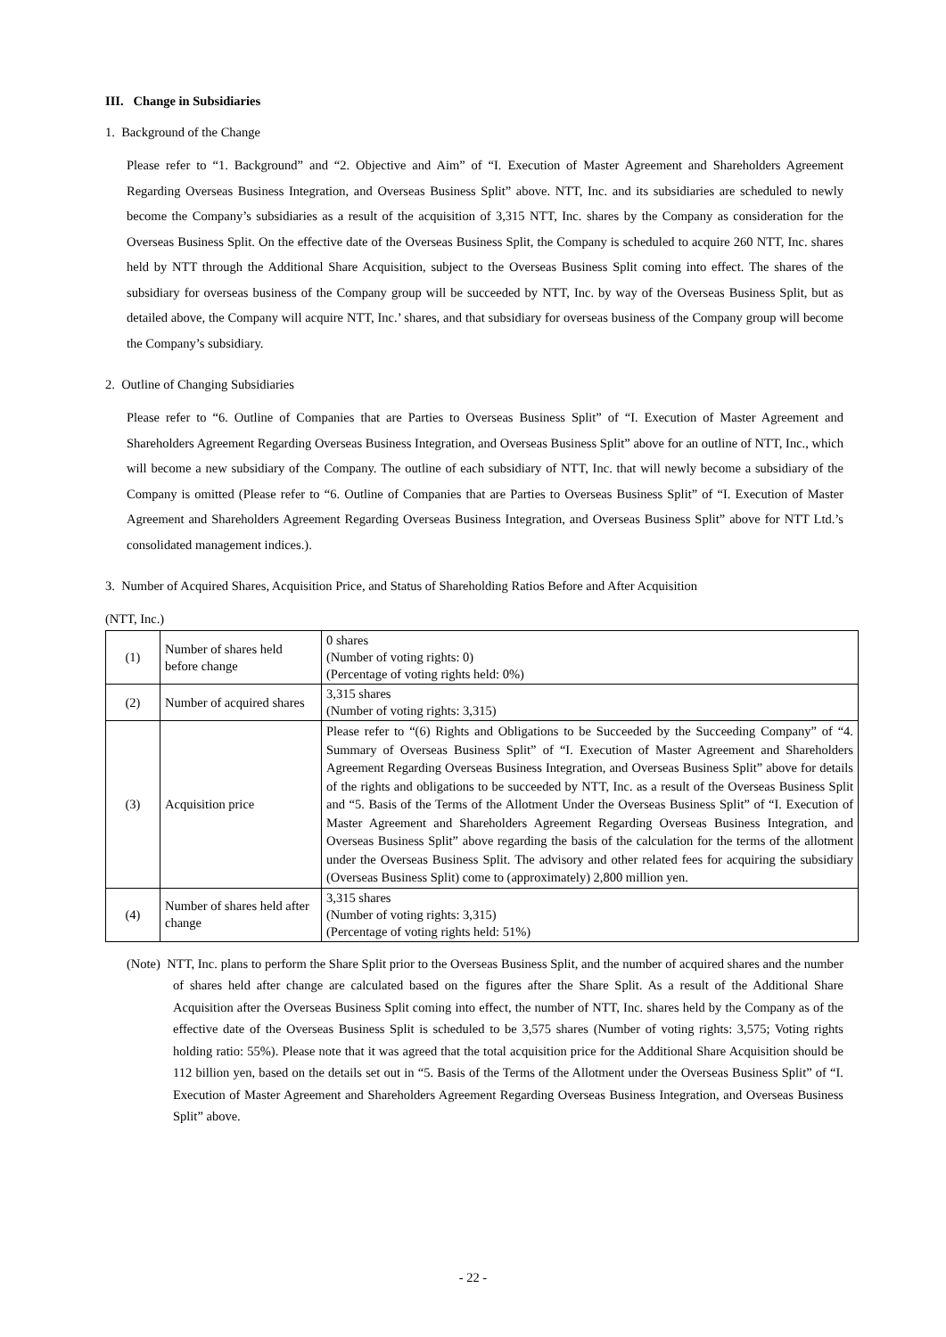III. Change in Subsidiaries
1. Background of the Change
Please refer to “1. Background” and “2. Objective and Aim” of “I. Execution of Master Agreement and Shareholders Agreement Regarding Overseas Business Integration, and Overseas Business Split” above. NTT, Inc. and its subsidiaries are scheduled to newly become the Company’s subsidiaries as a result of the acquisition of 3,315 NTT, Inc. shares by the Company as consideration for the Overseas Business Split. On the effective date of the Overseas Business Split, the Company is scheduled to acquire 260 NTT, Inc. shares held by NTT through the Additional Share Acquisition, subject to the Overseas Business Split coming into effect. The shares of the subsidiary for overseas business of the Company group will be succeeded by NTT, Inc. by way of the Overseas Business Split, but as detailed above, the Company will acquire NTT, Inc.’ shares, and that subsidiary for overseas business of the Company group will become the Company’s subsidiary.
2. Outline of Changing Subsidiaries
Please refer to “6. Outline of Companies that are Parties to Overseas Business Split” of “I. Execution of Master Agreement and Shareholders Agreement Regarding Overseas Business Integration, and Overseas Business Split” above for an outline of NTT, Inc., which will become a new subsidiary of the Company. The outline of each subsidiary of NTT, Inc. that will newly become a subsidiary of the Company is omitted (Please refer to “6. Outline of Companies that are Parties to Overseas Business Split” of “I. Execution of Master Agreement and Shareholders Agreement Regarding Overseas Business Integration, and Overseas Business Split” above for NTT Ltd.’s consolidated management indices.).
3. Number of Acquired Shares, Acquisition Price, and Status of Shareholding Ratios Before and After Acquisition
(NTT, Inc.)
| (1) | Number of shares held before change | 0 shares (Number of voting rights: 0) (Percentage of voting rights held: 0%) |
| (2) | Number of acquired shares | 3,315 shares (Number of voting rights: 3,315) |
| (3) | Acquisition price | Please refer to “(6) Rights and Obligations to be Succeeded by the Succeeding Company” of “4. Summary of Overseas Business Split” of “I. Execution of Master Agreement and Shareholders Agreement Regarding Overseas Business Integration, and Overseas Business Split” above for details of the rights and obligations to be succeeded by NTT, Inc. as a result of the Overseas Business Split and “5. Basis of the Terms of the Allotment Under the Overseas Business Split” of “I. Execution of Master Agreement and Shareholders Agreement Regarding Overseas Business Integration, and Overseas Business Split” above regarding the basis of the calculation for the terms of the allotment under the Overseas Business Split. The advisory and other related fees for acquiring the subsidiary (Overseas Business Split) come to (approximately) 2,800 million yen. |
| (4) | Number of shares held after change | 3,315 shares (Number of voting rights: 3,315) (Percentage of voting rights held: 51%) |
(Note) NTT, Inc. plans to perform the Share Split prior to the Overseas Business Split, and the number of acquired shares and the number of shares held after change are calculated based on the figures after the Share Split. As a result of the Additional Share Acquisition after the Overseas Business Split coming into effect, the number of NTT, Inc. shares held by the Company as of the effective date of the Overseas Business Split is scheduled to be 3,575 shares (Number of voting rights: 3,575; Voting rights holding ratio: 55%). Please note that it was agreed that the total acquisition price for the Additional Share Acquisition should be 112 billion yen, based on the details set out in “5. Basis of the Terms of the Allotment under the Overseas Business Split” of “I. Execution of Master Agreement and Shareholders Agreement Regarding Overseas Business Integration, and Overseas Business Split” above.
- 22 -